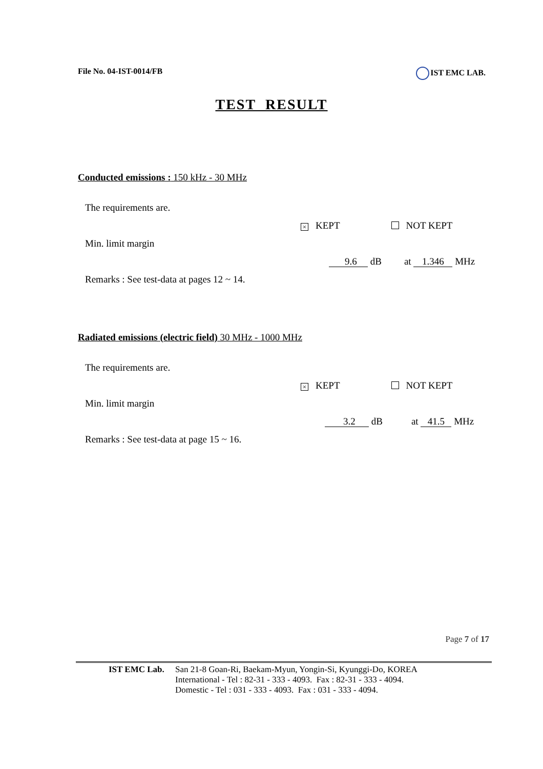File No. 04-IST-0014/FB IST EMC LAB.
TEST RESULT
Conducted emissions : 150 kHz - 30 MHz
The requirements are.
× KEPT NOT KEPT
Min. limit margin
9.6 dB at 1.346 MHz
Remarks : See test-data at pages 12 ~ 14.
Radiated emissions (electric field) 30 MHz - 1000 MHz
The requirements are.
× KEPT NOT KEPT
Min. limit margin
3.2 dB at 41.5 MHz
Remarks : See test-data at page 15 ~ 16.
Page 7 of 17
IST EMC Lab. San 21-8 Goan-Ri, Baekam-Myun, Yongin-Si, Kyunggi-Do, KOREA
International - Tel : 82-31 - 333 - 4093. Fax : 82-31 - 333 - 4094.
Domestic - Tel : 031 - 333 - 4093. Fax : 031 - 333 - 4094.